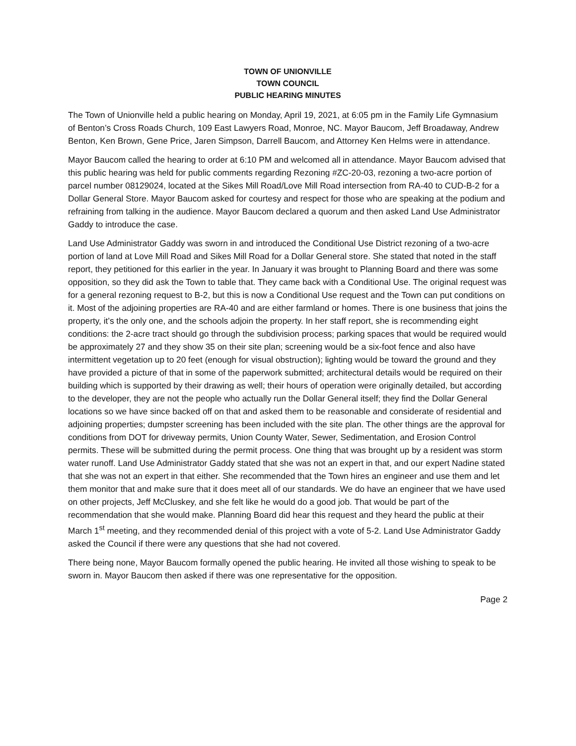TOWN OF UNIONVILLE
TOWN COUNCIL
PUBLIC HEARING MINUTES
The Town of Unionville held a public hearing on Monday, April 19, 2021, at 6:05 pm in the Family Life Gymnasium of Benton’s Cross Roads Church, 109 East Lawyers Road, Monroe, NC. Mayor Baucom, Jeff Broadaway, Andrew Benton, Ken Brown, Gene Price, Jaren Simpson, Darrell Baucom, and Attorney Ken Helms were in attendance.
Mayor Baucom called the hearing to order at 6:10 PM and welcomed all in attendance. Mayor Baucom advised that this public hearing was held for public comments regarding Rezoning #ZC-20-03, rezoning a two-acre portion of parcel number 08129024, located at the Sikes Mill Road/Love Mill Road intersection from RA-40 to CUD-B-2 for a Dollar General Store. Mayor Baucom asked for courtesy and respect for those who are speaking at the podium and refraining from talking in the audience. Mayor Baucom declared a quorum and then asked Land Use Administrator Gaddy to introduce the case.
Land Use Administrator Gaddy was sworn in and introduced the Conditional Use District rezoning of a two-acre portion of land at Love Mill Road and Sikes Mill Road for a Dollar General store. She stated that noted in the staff report, they petitioned for this earlier in the year. In January it was brought to Planning Board and there was some opposition, so they did ask the Town to table that. They came back with a Conditional Use. The original request was for a general rezoning request to B-2, but this is now a Conditional Use request and the Town can put conditions on it. Most of the adjoining properties are RA-40 and are either farmland or homes. There is one business that joins the property, it’s the only one, and the schools adjoin the property. In her staff report, she is recommending eight conditions: the 2-acre tract should go through the subdivision process; parking spaces that would be required would be approximately 27 and they show 35 on their site plan; screening would be a six-foot fence and also have intermittent vegetation up to 20 feet (enough for visual obstruction); lighting would be toward the ground and they have provided a picture of that in some of the paperwork submitted; architectural details would be required on their building which is supported by their drawing as well; their hours of operation were originally detailed, but according to the developer, they are not the people who actually run the Dollar General itself; they find the Dollar General locations so we have since backed off on that and asked them to be reasonable and considerate of residential and adjoining properties; dumpster screening has been included with the site plan. The other things are the approval for conditions from DOT for driveway permits, Union County Water, Sewer, Sedimentation, and Erosion Control permits. These will be submitted during the permit process. One thing that was brought up by a resident was storm water runoff. Land Use Administrator Gaddy stated that she was not an expert in that, and our expert Nadine stated that she was not an expert in that either. She recommended that the Town hires an engineer and use them and let them monitor that and make sure that it does meet all of our standards. We do have an engineer that we have used on other projects, Jeff McCluskey, and she felt like he would do a good job. That would be part of the recommendation that she would make. Planning Board did hear this request and they heard the public at their March 1<sup>st</sup> meeting, and they recommended denial of this project with a vote of 5-2. Land Use Administrator Gaddy asked the Council if there were any questions that she had not covered.
There being none, Mayor Baucom formally opened the public hearing. He invited all those wishing to speak to be sworn in. Mayor Baucom then asked if there was one representative for the opposition.
Page 2